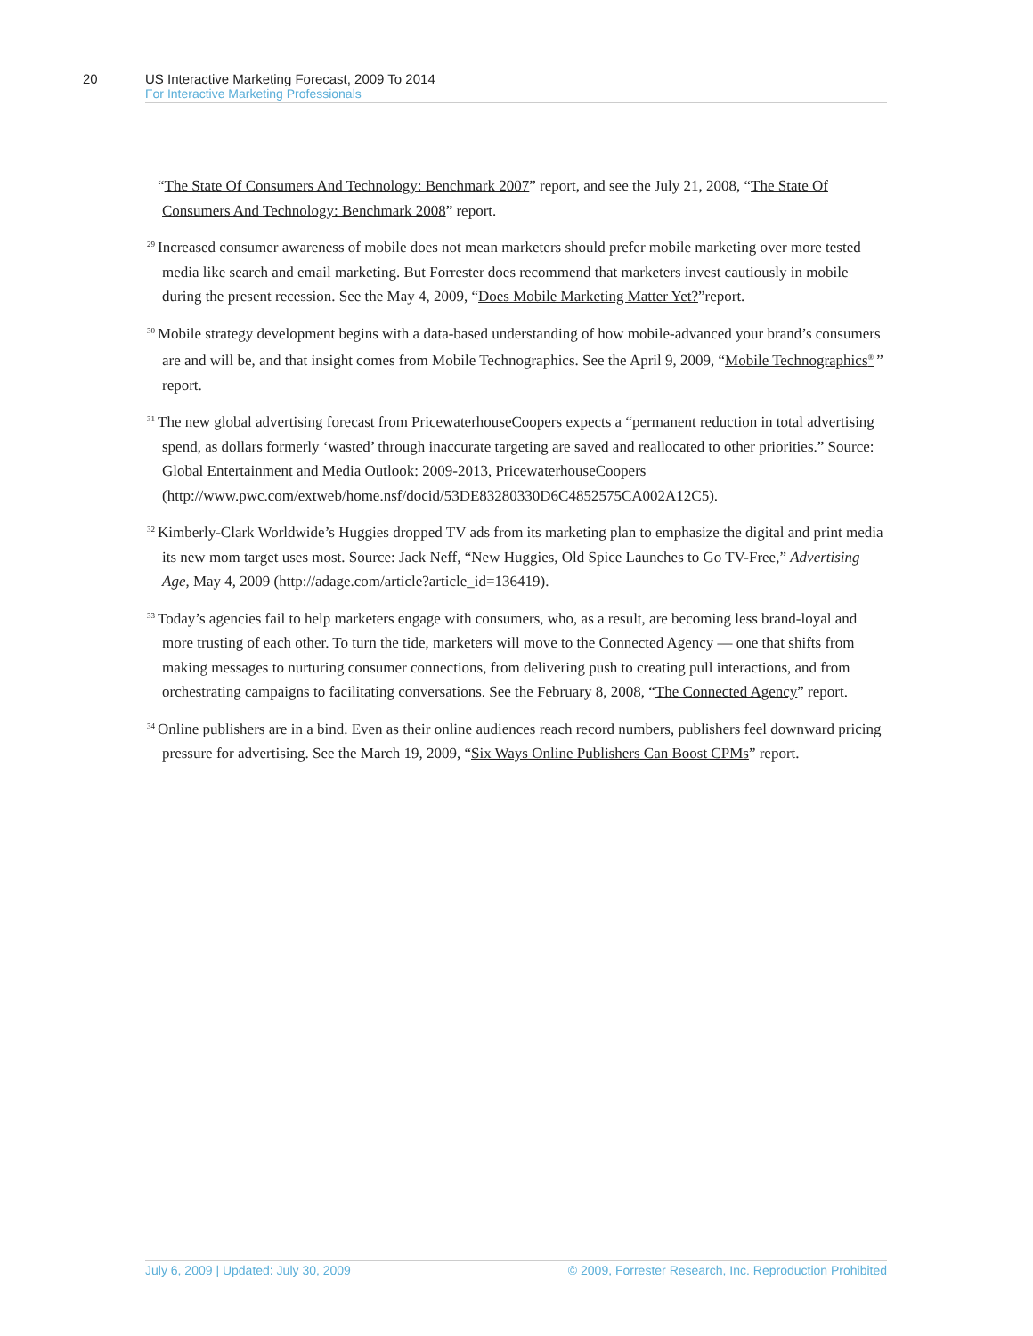20 US Interactive Marketing Forecast, 2009 To 2014
For Interactive Marketing Professionals
“The State Of Consumers And Technology: Benchmark 2007” report, and see the July 21, 2008, “The State Of Consumers And Technology: Benchmark 2008” report.
<sup>29</sup> Increased consumer awareness of mobile does not mean marketers should prefer mobile marketing over more tested media like search and email marketing. But Forrester does recommend that marketers invest cautiously in mobile during the present recession. See the May 4, 2009, “Does Mobile Marketing Matter Yet?”report.
<sup>30</sup> Mobile strategy development begins with a data-based understanding of how mobile-advanced your brand’s consumers are and will be, and that insight comes from Mobile Technographics. See the April 9, 2009, “Mobile Technographics<sup>®</sup>” report.
<sup>31</sup> The new global advertising forecast from PricewaterhouseCoopers expects a “permanent reduction in total advertising spend, as dollars formerly ‘wasted’ through inaccurate targeting are saved and reallocated to other priorities.” Source: Global Entertainment and Media Outlook: 2009-2013, PricewaterhouseCoopers (http://www.pwc.com/extweb/home.nsf/docid/53DE83280330D6C4852575CA002A12C5).
<sup>32</sup> Kimberly-Clark Worldwide’s Huggies dropped TV ads from its marketing plan to emphasize the digital and print media its new mom target uses most. Source: Jack Neff, “New Huggies, Old Spice Launches to Go TV-Free,” Advertising Age, May 4, 2009 (http://adage.com/article?article_id=136419).
<sup>33</sup> Today’s agencies fail to help marketers engage with consumers, who, as a result, are becoming less brand-loyal and more trusting of each other. To turn the tide, marketers will move to the Connected Agency — one that shifts from making messages to nurturing consumer connections, from delivering push to creating pull interactions, and from orchestrating campaigns to facilitating conversations. See the February 8, 2008, “The Connected Agency” report.
<sup>34</sup> Online publishers are in a bind. Even as their online audiences reach record numbers, publishers feel downward pricing pressure for advertising. See the March 19, 2009, “Six Ways Online Publishers Can Boost CPMs” report.
July 6, 2009 | Updated: July 30, 2009 © 2009, Forrester Research, Inc. Reproduction Prohibited